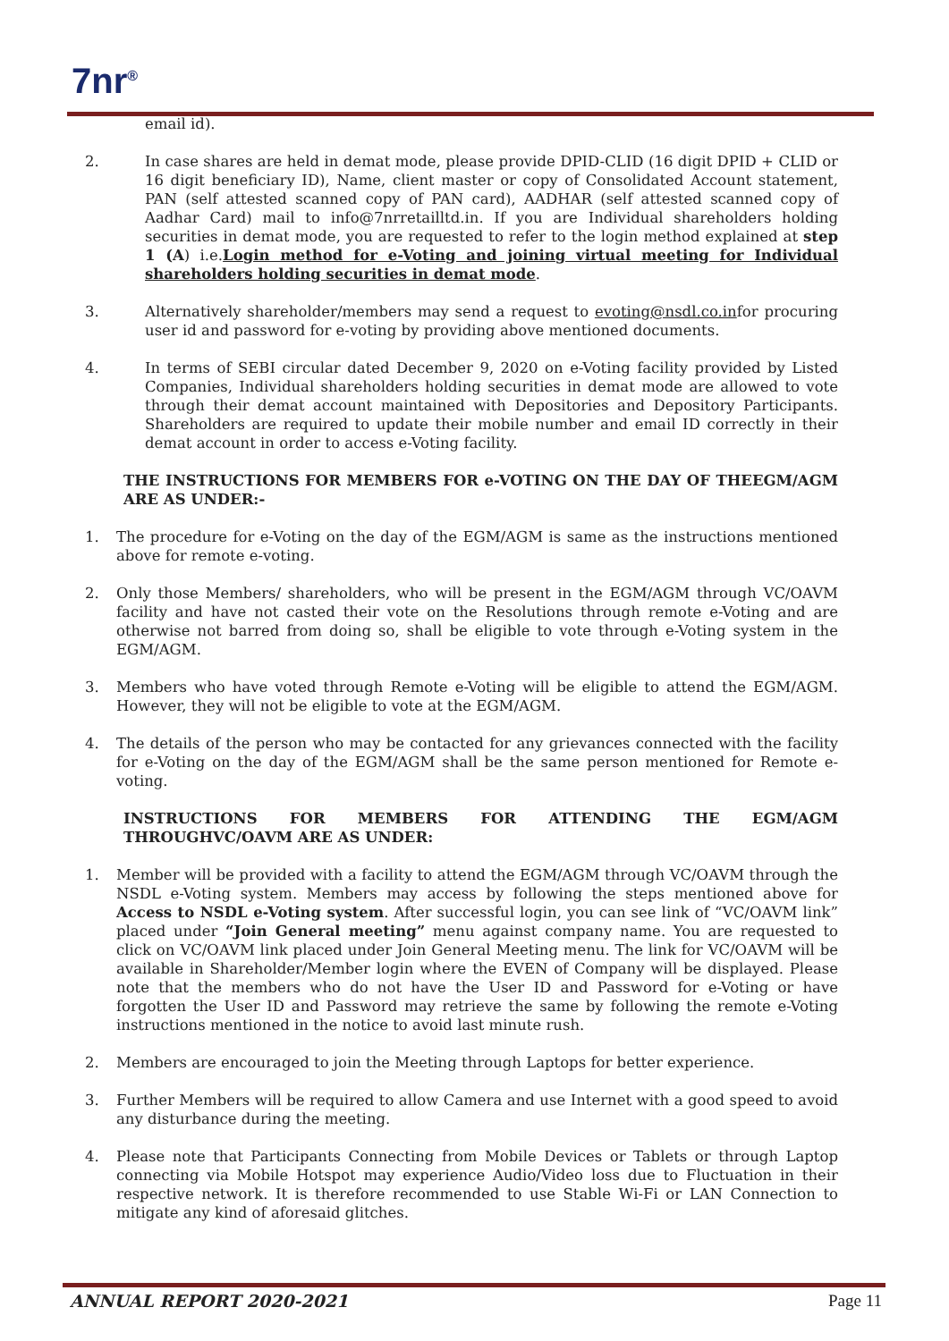7nr<sup>®</sup>
email id).
2. In case shares are held in demat mode, please provide DPID-CLID (16 digit DPID + CLID or 16 digit beneficiary ID), Name, client master or copy of Consolidated Account statement, PAN (self attested scanned copy of PAN card), AADHAR (self attested scanned copy of Aadhar Card) mail to info@7nrretailltd.in. If you are Individual shareholders holding securities in demat mode, you are requested to refer to the login method explained at step 1 (A) i.e.Login method for e-Voting and joining virtual meeting for Individual shareholders holding securities in demat mode.
3. Alternatively shareholder/members may send a request to evoting@nsdl.co.infor procuring user id and password for e-voting by providing above mentioned documents.
4. In terms of SEBI circular dated December 9, 2020 on e-Voting facility provided by Listed Companies, Individual shareholders holding securities in demat mode are allowed to vote through their demat account maintained with Depositories and Depository Participants. Shareholders are required to update their mobile number and email ID correctly in their demat account in order to access e-Voting facility.
THE INSTRUCTIONS FOR MEMBERS FOR e-VOTING ON THE DAY OF THEEGM/AGM ARE AS UNDER:-
1. The procedure for e-Voting on the day of the EGM/AGM is same as the instructions mentioned above for remote e-voting.
2. Only those Members/ shareholders, who will be present in the EGM/AGM through VC/OAVM facility and have not casted their vote on the Resolutions through remote e-Voting and are otherwise not barred from doing so, shall be eligible to vote through e-Voting system in the EGM/AGM.
3. Members who have voted through Remote e-Voting will be eligible to attend the EGM/AGM. However, they will not be eligible to vote at the EGM/AGM.
4. The details of the person who may be contacted for any grievances connected with the facility for e-Voting on the day of the EGM/AGM shall be the same person mentioned for Remote e-voting.
INSTRUCTIONS FOR MEMBERS FOR ATTENDING THE EGM/AGM THROUGHVC/OAVM ARE AS UNDER:
1. Member will be provided with a facility to attend the EGM/AGM through VC/OAVM through the NSDL e-Voting system. Members may access by following the steps mentioned above for Access to NSDL e-Voting system. After successful login, you can see link of “VC/OAVM link” placed under “Join General meeting” menu against company name. You are requested to click on VC/OAVM link placed under Join General Meeting menu. The link for VC/OAVM will be available in Shareholder/Member login where the EVEN of Company will be displayed. Please note that the members who do not have the User ID and Password for e-Voting or have forgotten the User ID and Password may retrieve the same by following the remote e-Voting instructions mentioned in the notice to avoid last minute rush.
2. Members are encouraged to join the Meeting through Laptops for better experience.
3. Further Members will be required to allow Camera and use Internet with a good speed to avoid any disturbance during the meeting.
4. Please note that Participants Connecting from Mobile Devices or Tablets or through Laptop connecting via Mobile Hotspot may experience Audio/Video loss due to Fluctuation in their respective network. It is therefore recommended to use Stable Wi-Fi or LAN Connection to mitigate any kind of aforesaid glitches.
ANNUAL REPORT 2020-2021 Page 11